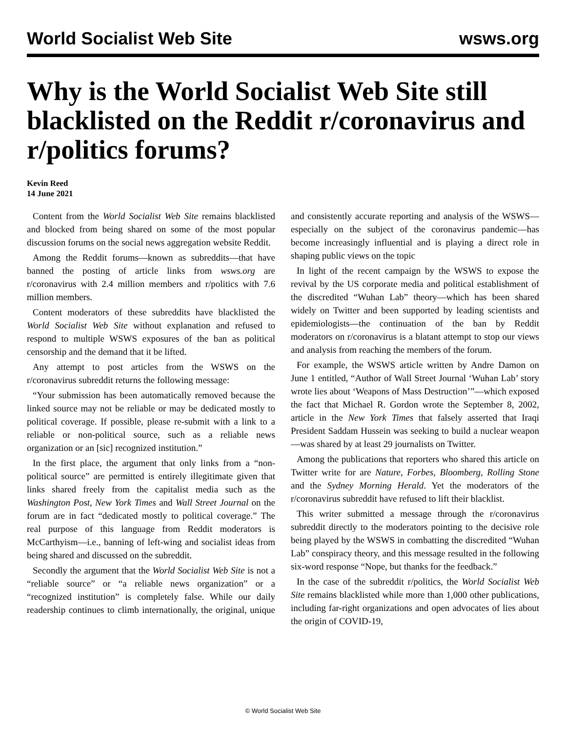World Socialist Web Site wsws.org
Why is the World Socialist Web Site still blacklisted on the Reddit r/coronavirus and r/politics forums?
Kevin Reed
14 June 2021
Content from the World Socialist Web Site remains blacklisted and blocked from being shared on some of the most popular discussion forums on the social news aggregation website Reddit.
Among the Reddit forums—known as subreddits—that have banned the posting of article links from wsws.org are r/coronavirus with 2.4 million members and r/politics with 7.6 million members.
Content moderators of these subreddits have blacklisted the World Socialist Web Site without explanation and refused to respond to multiple WSWS exposures of the ban as political censorship and the demand that it be lifted.
Any attempt to post articles from the WSWS on the r/coronavirus subreddit returns the following message:
“Your submission has been automatically removed because the linked source may not be reliable or may be dedicated mostly to political coverage. If possible, please re-submit with a link to a reliable or non-political source, such as a reliable news organization or an [sic] recognized institution.”
In the first place, the argument that only links from a “non-political source” are permitted is entirely illegitimate given that links shared freely from the capitalist media such as the Washington Post, New York Times and Wall Street Journal on the forum are in fact “dedicated mostly to political coverage.” The real purpose of this language from Reddit moderators is McCarthyism—i.e., banning of left-wing and socialist ideas from being shared and discussed on the subreddit.
Secondly the argument that the World Socialist Web Site is not a “reliable source” or “a reliable news organization” or a “recognized institution” is completely false. While our daily readership continues to climb internationally, the original, unique and consistently accurate reporting and analysis of the WSWS—especially on the subject of the coronavirus pandemic—has become increasingly influential and is playing a direct role in shaping public views on the topic
In light of the recent campaign by the WSWS to expose the revival by the US corporate media and political establishment of the discredited “Wuhan Lab” theory—which has been shared widely on Twitter and been supported by leading scientists and epidemiologists—the continuation of the ban by Reddit moderators on r/coronavirus is a blatant attempt to stop our views and analysis from reaching the members of the forum.
For example, the WSWS article written by Andre Damon on June 1 entitled, “Author of Wall Street Journal ‘Wuhan Lab’ story wrote lies about ‘Weapons of Mass Destruction’”—which exposed the fact that Michael R. Gordon wrote the September 8, 2002, article in the New York Times that falsely asserted that Iraqi President Saddam Hussein was seeking to build a nuclear weapon—was shared by at least 29 journalists on Twitter.
Among the publications that reporters who shared this article on Twitter write for are Nature, Forbes, Bloomberg, Rolling Stone and the Sydney Morning Herald. Yet the moderators of the r/coronavirus subreddit have refused to lift their blacklist.
This writer submitted a message through the r/coronavirus subreddit directly to the moderators pointing to the decisive role being played by the WSWS in combatting the discredited “Wuhan Lab” conspiracy theory, and this message resulted in the following six-word response “Nope, but thanks for the feedback.”
In the case of the subreddit r/politics, the World Socialist Web Site remains blacklisted while more than 1,000 other publications, including far-right organizations and open advocates of lies about the origin of COVID-19,
© World Socialist Web Site